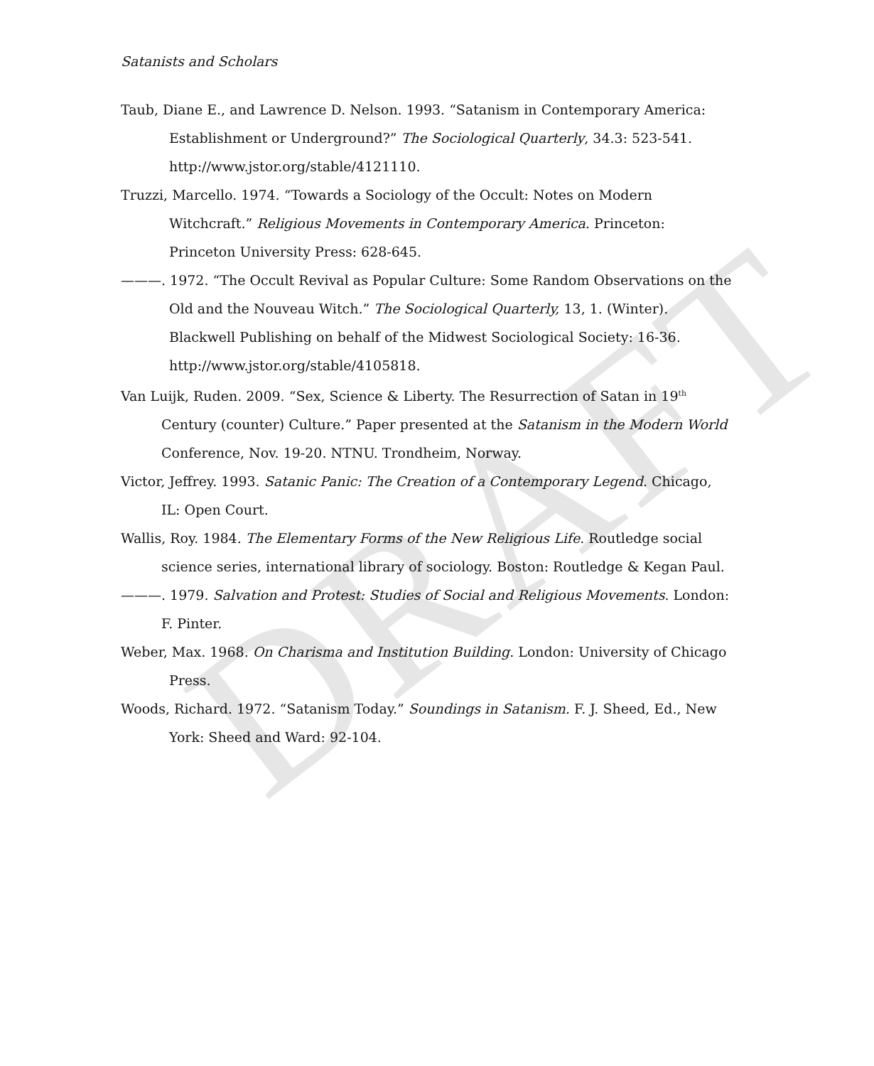DRAFT
Satanists and Scholars
Taub, Diane E., and Lawrence D. Nelson. 1993. “Satanism in Contemporary America: Establishment or Underground?” The Sociological Quarterly, 34.3: 523-541. http://www.jstor.org/stable/4121110.
Truzzi, Marcello. 1974. “Towards a Sociology of the Occult: Notes on Modern Witchcraft.” Religious Movements in Contemporary America. Princeton: Princeton University Press: 628-645.
———. 1972. “The Occult Revival as Popular Culture: Some Random Observations on the Old and the Nouveau Witch.” The Sociological Quarterly, 13, 1. (Winter). Blackwell Publishing on behalf of the Midwest Sociological Society: 16-36. http://www.jstor.org/stable/4105818.
Van Luijk, Ruden. 2009. “Sex, Science & Liberty. The Resurrection of Satan in 19<sup>th</sup> Century (counter) Culture.” Paper presented at the Satanism in the Modern World Conference, Nov. 19-20. NTNU. Trondheim, Norway.
Victor, Jeffrey. 1993. Satanic Panic: The Creation of a Contemporary Legend. Chicago, IL: Open Court.
Wallis, Roy. 1984. The Elementary Forms of the New Religious Life. Routledge social science series, international library of sociology. Boston: Routledge & Kegan Paul.
———. 1979. Salvation and Protest: Studies of Social and Religious Movements. London: F. Pinter.
Weber, Max. 1968. On Charisma and Institution Building. London: University of Chicago Press.
Woods, Richard. 1972. “Satanism Today.” Soundings in Satanism. F. J. Sheed, Ed., New York: Sheed and Ward: 92-104.